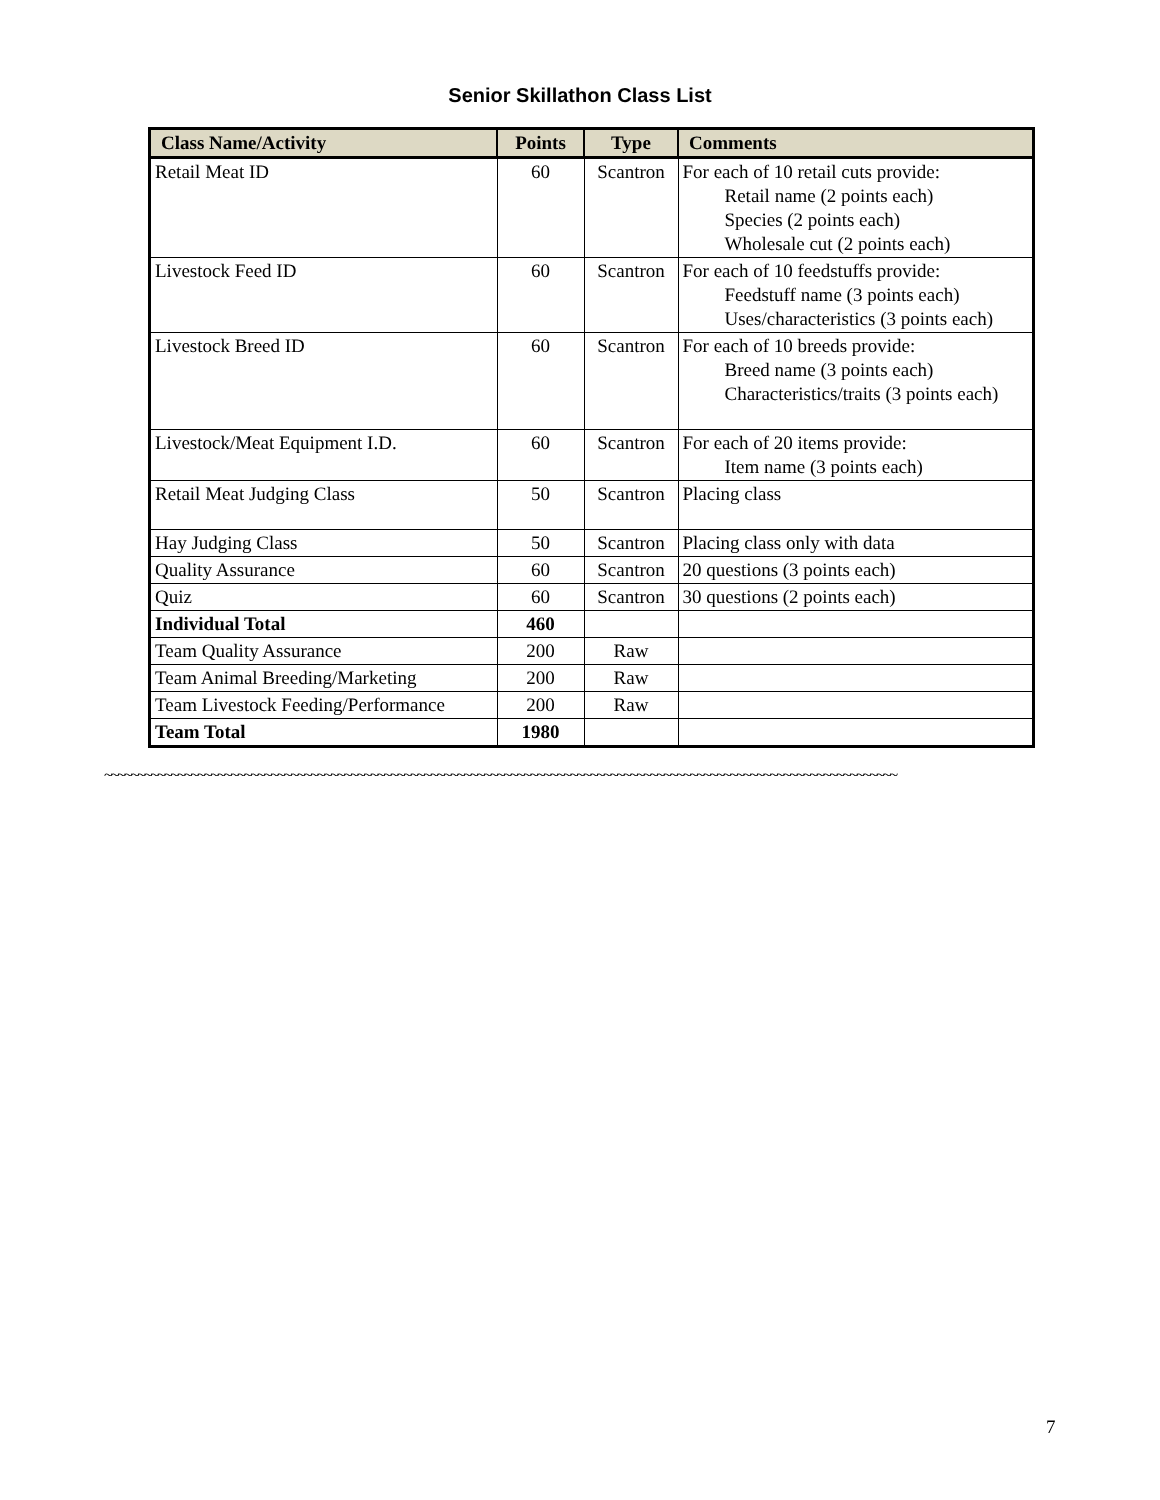Senior Skillathon Class List
| Class Name/Activity | Points | Type | Comments |
| --- | --- | --- | --- |
| Retail Meat ID | 60 | Scantron | For each of 10 retail cuts provide: Retail name (2 points each) Species (2 points each) Wholesale cut (2 points each) |
| Livestock Feed ID | 60 | Scantron | For each of 10 feedstuffs provide: Feedstuff name (3 points each) Uses/characteristics (3 points each) |
| Livestock Breed ID | 60 | Scantron | For each of 10 breeds provide: Breed name (3 points each) Characteristics/traits (3 points each) |
| Livestock/Meat Equipment I.D. | 60 | Scantron | For each of 20 items provide: Item name (3 points each) |
| Retail Meat Judging Class | 50 | Scantron | Placing class |
| Hay Judging Class | 50 | Scantron | Placing class only with data |
| Quality Assurance | 60 | Scantron | 20 questions (3 points each) |
| Quiz | 60 | Scantron | 30 questions (2 points each) |
| Individual Total | 460 | | |
| Team Quality Assurance | 200 | Raw | |
| Team Animal Breeding/Marketing | 200 | Raw | |
| Team Livestock Feeding/Performance | 200 | Raw | |
| Team Total | 1980 | | |
~~~~~~~~~~~~~~~~~~~~~~~~~~~~~~~~~~~~~~~~~~~~~~~~~~~~~~~~~~~~~~~~~~~~~~~~~~~~~~~~~~~~~~~~~~~~~~~~~~~~~~~~~~~~~~~~~~~~~~~
7